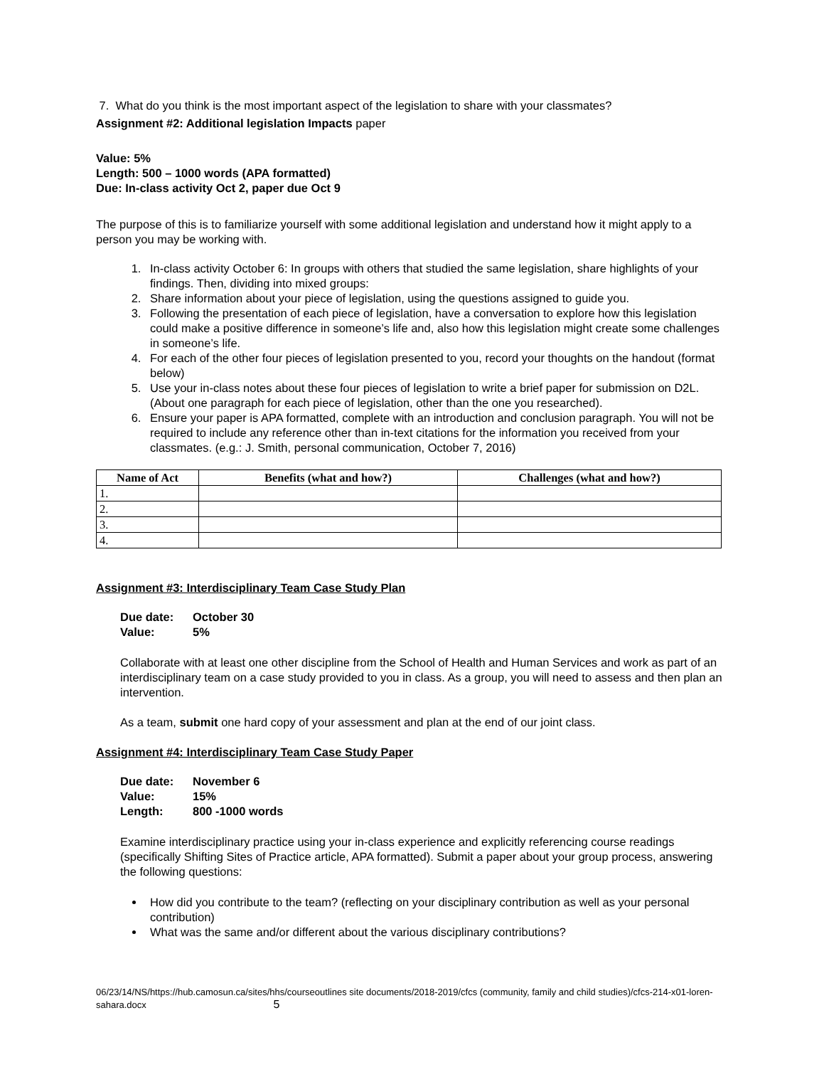7. What do you think is the most important aspect of the legislation to share with your classmates?
Assignment #2: Additional legislation Impacts paper
Value: 5%
Length: 500 – 1000 words (APA formatted)
Due: In-class activity Oct 2, paper due Oct 9
The purpose of this is to familiarize yourself with some additional legislation and understand how it might apply to a person you may be working with.
1. In-class activity October 6: In groups with others that studied the same legislation, share highlights of your findings. Then, dividing into mixed groups:
2. Share information about your piece of legislation, using the questions assigned to guide you.
3. Following the presentation of each piece of legislation, have a conversation to explore how this legislation could make a positive difference in someone’s life and, also how this legislation might create some challenges in someone’s life.
4. For each of the other four pieces of legislation presented to you, record your thoughts on the handout (format below)
5. Use your in-class notes about these four pieces of legislation to write a brief paper for submission on D2L. (About one paragraph for each piece of legislation, other than the one you researched).
6. Ensure your paper is APA formatted, complete with an introduction and conclusion paragraph. You will not be required to include any reference other than in-text citations for the information you received from your classmates. (e.g.: J. Smith, personal communication, October 7, 2016)
| Name of Act | Benefits (what and how?) | Challenges (what and how?) |
| --- | --- | --- |
| 1. | | |
| 2. | | |
| 3. | | |
| 4. | | |
Assignment #3: Interdisciplinary Team Case Study Plan
| Due date: | October 30 |
| Value: | 5% |
Collaborate with at least one other discipline from the School of Health and Human Services and work as part of an interdisciplinary team on a case study provided to you in class. As a group, you will need to assess and then plan an intervention.
As a team, submit one hard copy of your assessment and plan at the end of our joint class.
Assignment #4: Interdisciplinary Team Case Study Paper
| Due date: | November 6 |
| Value: | 15% |
| Length: | 800 -1000 words |
Examine interdisciplinary practice using your in-class experience and explicitly referencing course readings (specifically Shifting Sites of Practice article, APA formatted). Submit a paper about your group process, answering the following questions:
How did you contribute to the team? (reflecting on your disciplinary contribution as well as your personal contribution)
What was the same and/or different about the various disciplinary contributions?
06/23/14/NS/https://hub.camosun.ca/sites/hhs/courseoutlines site documents/2018-2019/cfcs (community, family and child studies)/cfcs-214-x01-loren-sahara.docx 5